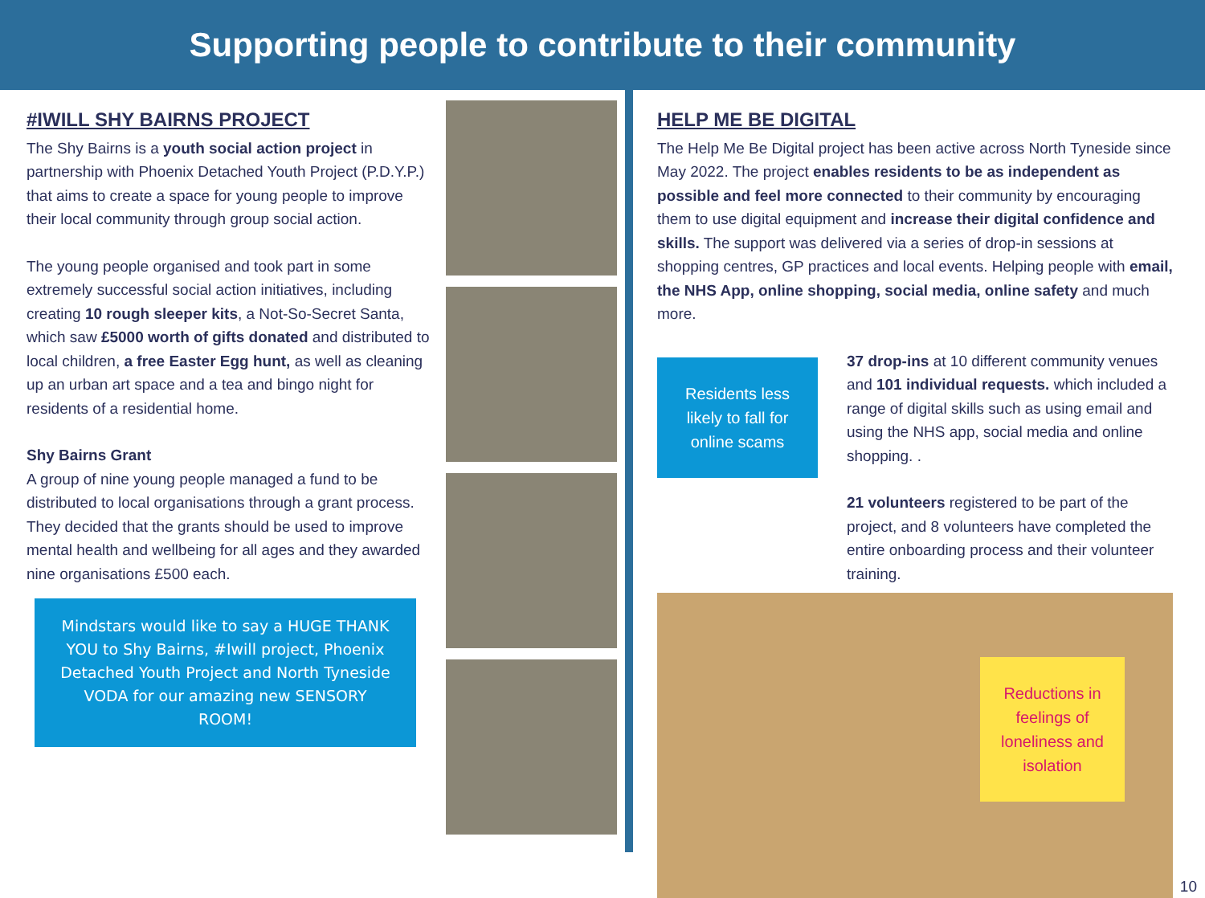Supporting people to contribute to their community
#IWILL SHY BAIRNS PROJECT
The Shy Bairns is a youth social action project in partnership with Phoenix Detached Youth Project (P.D.Y.P.) that aims to create a space for young people to improve their local community through group social action.
The young people organised and took part in some extremely successful social action initiatives, including creating 10 rough sleeper kits, a Not-So-Secret Santa, which saw £5000 worth of gifts donated and distributed to local children, a free Easter Egg hunt, as well as cleaning up an urban art space and a tea and bingo night for residents of a residential home.
Shy Bairns Grant
A group of nine young people managed a fund to be distributed to local organisations through a grant process. They decided that the grants should be used to improve mental health and wellbeing for all ages and they awarded nine organisations £500 each.
Mindstars would like to say a HUGE THANK YOU to Shy Bairns, #Iwill project, Phoenix Detached Youth Project and North Tyneside VODA for our amazing new SENSORY ROOM!
HELP ME BE DIGITAL
The Help Me Be Digital project has been active across North Tyneside since May 2022. The project enables residents to be as independent as possible and feel more connected to their community by encouraging them to use digital equipment and increase their digital confidence and skills. The support was delivered via a series of drop-in sessions at shopping centres, GP practices and local events. Helping people with email, the NHS App, online shopping, social media, online safety and much more.
Residents less likely to fall for online scams
37 drop-ins at 10 different community venues and 101 individual requests. which included a range of digital skills such as using email and using the NHS app, social media and online shopping. .
21 volunteers registered to be part of the project, and 8 volunteers have completed the entire onboarding process and their volunteer training.
Reductions in feelings of loneliness and isolation
10